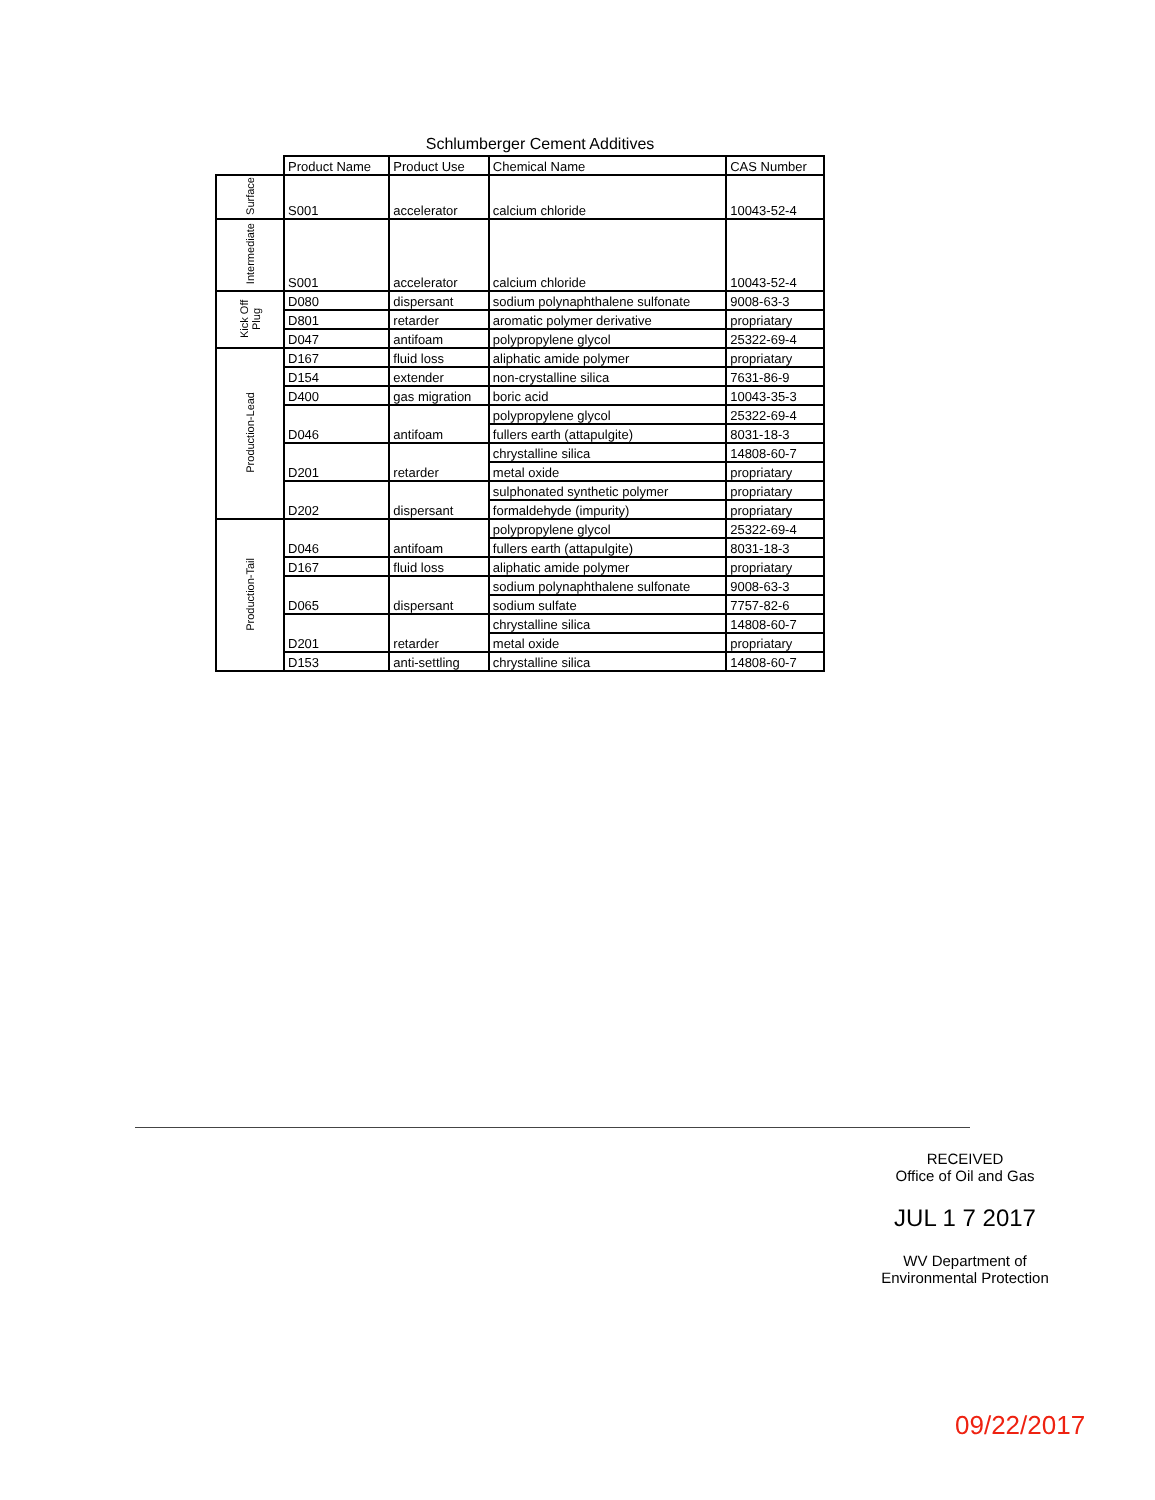Schlumberger Cement Additives
| | Product Name | Product Use | Chemical Name | CAS Number |
| --- | --- | --- | --- | --- |
| Surface | S001 | accelerator | calcium chloride | 10043-52-4 |
| Intermediate | S001 | accelerator | calcium chloride | 10043-52-4 |
| Kick Off Plug | D080 | dispersant | sodium polynaphthalene sulfonate | 9008-63-3 |
| | D801 | retarder | aromatic polymer derivative | propriatary |
| | D047 | antifoam | polypropylene glycol | 25322-69-4 |
| Production-Lead | D167 | fluid loss | aliphatic amide polymer | propriatary |
| | D154 | extender | non-crystalline silica | 7631-86-9 |
| | D400 | gas migration | boric acid | 10043-35-3 |
| | D046 | antifoam | polypropylene glycol | 25322-69-4 |
| | | | fullers earth (attapulgite) | 8031-18-3 |
| | D201 | retarder | chrystalline silica | 14808-60-7 |
| | | | metal oxide | propriatary |
| | D202 | dispersant | sulphonated synthetic polymer | propriatary |
| | | | formaldehyde (impurity) | propriatary |
| Production-Tail | D046 | antifoam | polypropylene glycol | 25322-69-4 |
| | | | fullers earth (attapulgite) | 8031-18-3 |
| | D167 | fluid loss | aliphatic amide polymer | propriatary |
| | D065 | dispersant | sodium polynaphthalene sulfonate | 9008-63-3 |
| | | | sodium sulfate | 7757-82-6 |
| | D201 | retarder | chrystalline silica | 14808-60-7 |
| | | | metal oxide | propriatary |
| | D153 | anti-settling | chrystalline silica | 14808-60-7 |
RECEIVED
Office of Oil and Gas
JUL 1 7 2017
WV Department of
Environmental Protection
09/22/2017